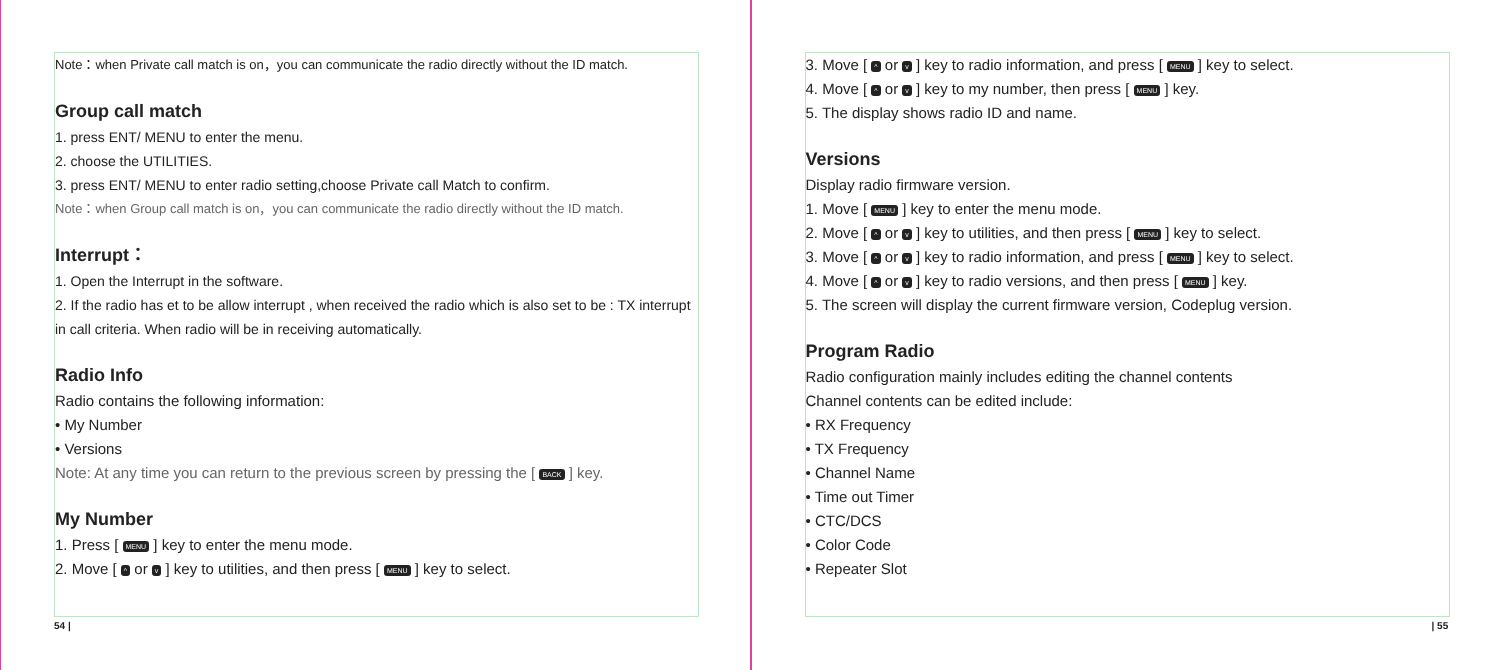Note：when Private call match is on，you can communicate the radio directly without the ID match.
Group call match
1. press ENT/ MENU to enter the menu.
2. choose the UTILITIES.
3. press ENT/ MENU to enter radio setting,choose Private call Match to confirm.
Note：when Group call match is on，you can communicate the radio directly without the ID match.
Interrupt：
1. Open the Interrupt in the software.
2. If the radio has et to be allow interrupt , when received the radio which is also set to be : TX interrupt in call criteria. When radio will be in receiving automatically.
Radio Info
Radio contains the following information:
• My Number
• Versions
Note: At any time you can return to the previous screen by pressing the [ BACK ] key.
My Number
1. Press [ MENU ] key to enter the menu mode.
2. Move [ ^ or v ] key to utilities, and then press [ MENU ] key to select.
54 |
3. Move [ ^ or v ] key to radio information, and press [ MENU ] key to select.
4. Move [ ^ or v ] key to my number, then press [ MENU ] key.
5. The display shows radio ID and name.
Versions
Display radio firmware version.
1. Move [ MENU ] key to enter the menu mode.
2. Move [ ^ or v ] key to utilities, and then press [ MENU ] key to select.
3. Move [ ^ or v ] key to radio information, and press [ MENU ] key to select.
4. Move [ ^ or v ] key to radio versions, and then press [ MENU ] key.
5. The screen will display the current firmware version, Codeplug version.
Program Radio
Radio configuration mainly includes editing the channel contents
Channel contents can be edited include:
• RX Frequency
• TX Frequency
• Channel Name
• Time out Timer
• CTC/DCS
• Color Code
• Repeater Slot
| 55